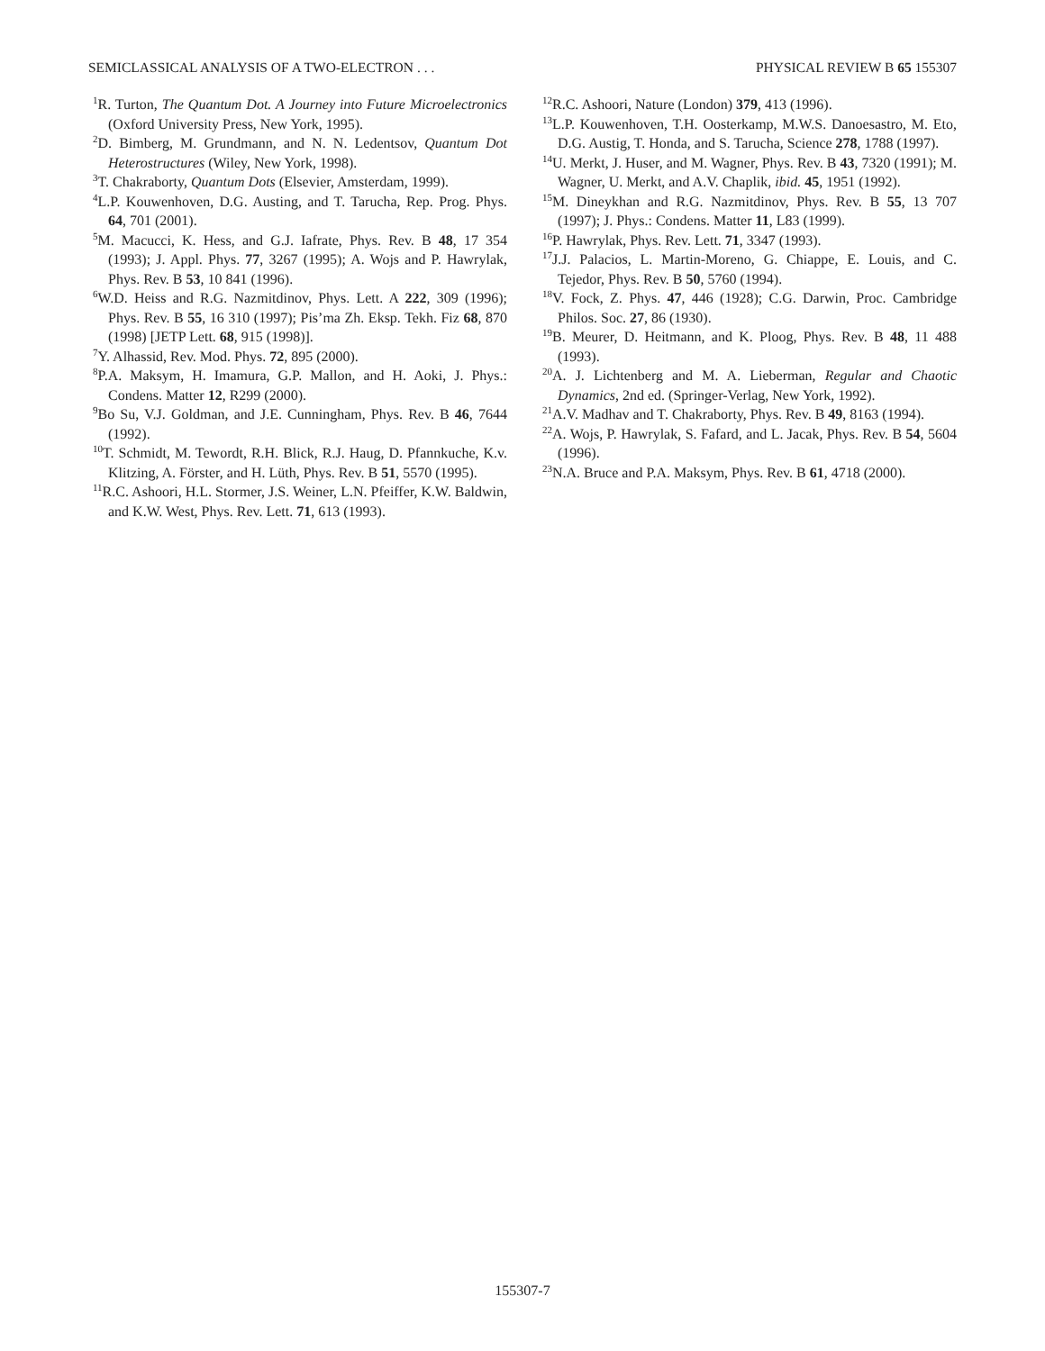SEMICLASSICAL ANALYSIS OF A TWO-ELECTRON . . . PHYSICAL REVIEW B 65 155307
<sup>1</sup> R. Turton, The Quantum Dot. A Journey into Future Microelectronics (Oxford University Press, New York, 1995).
<sup>2</sup> D. Bimberg, M. Grundmann, and N. N. Ledentsov, Quantum Dot Heterostructures (Wiley, New York, 1998).
<sup>3</sup> T. Chakraborty, Quantum Dots (Elsevier, Amsterdam, 1999).
<sup>4</sup> L.P. Kouwenhoven, D.G. Austing, and T. Tarucha, Rep. Prog. Phys. 64, 701 (2001).
<sup>5</sup> M. Macucci, K. Hess, and G.J. Iafrate, Phys. Rev. B 48, 17 354 (1993); J. Appl. Phys. 77, 3267 (1995); A. Wojs and P. Hawrylak, Phys. Rev. B 53, 10 841 (1996).
<sup>6</sup> W.D. Heiss and R.G. Nazmitdinov, Phys. Lett. A 222, 309 (1996); Phys. Rev. B 55, 16 310 (1997); Pis’ma Zh. Eksp. Tekh. Fiz 68, 870 (1998) [JETP Lett. 68, 915 (1998)].
<sup>7</sup> Y. Alhassid, Rev. Mod. Phys. 72, 895 (2000).
<sup>8</sup> P.A. Maksym, H. Imamura, G.P. Mallon, and H. Aoki, J. Phys.: Condens. Matter 12, R299 (2000).
<sup>9</sup> Bo Su, V.J. Goldman, and J.E. Cunningham, Phys. Rev. B 46, 7644 (1992).
<sup>10</sup> T. Schmidt, M. Tewordt, R.H. Blick, R.J. Haug, D. Pfannkuche, K.v. Klitzing, A. Förster, and H. Lüth, Phys. Rev. B 51, 5570 (1995).
<sup>11</sup> R.C. Ashoori, H.L. Stormer, J.S. Weiner, L.N. Pfeiffer, K.W. Baldwin, and K.W. West, Phys. Rev. Lett. 71, 613 (1993).
<sup>12</sup> R.C. Ashoori, Nature (London) 379, 413 (1996).
<sup>13</sup> L.P. Kouwenhoven, T.H. Oosterkamp, M.W.S. Danoesastro, M. Eto, D.G. Austig, T. Honda, and S. Tarucha, Science 278, 1788 (1997).
<sup>14</sup> U. Merkt, J. Huser, and M. Wagner, Phys. Rev. B 43, 7320 (1991); M. Wagner, U. Merkt, and A.V. Chaplik, ibid. 45, 1951 (1992).
<sup>15</sup> M. Dineykhan and R.G. Nazmitdinov, Phys. Rev. B 55, 13 707 (1997); J. Phys.: Condens. Matter 11, L83 (1999).
<sup>16</sup>P. Hawrylak, Phys. Rev. Lett. 71, 3347 (1993).
<sup>17</sup> J.J. Palacios, L. Martin-Moreno, G. Chiappe, E. Louis, and C. Tejedor, Phys. Rev. B 50, 5760 (1994).
<sup>18</sup> V. Fock, Z. Phys. 47, 446 (1928); C.G. Darwin, Proc. Cambridge Philos. Soc. 27, 86 (1930).
<sup>19</sup>B. Meurer, D. Heitmann, and K. Ploog, Phys. Rev. B 48, 11 488 (1993).
<sup>20</sup> A. J. Lichtenberg and M. A. Lieberman, Regular and Chaotic Dynamics, 2nd ed. (Springer-Verlag, New York, 1992).
<sup>21</sup> A.V. Madhav and T. Chakraborty, Phys. Rev. B 49, 8163 (1994).
<sup>22</sup> A. Wojs, P. Hawrylak, S. Fafard, and L. Jacak, Phys. Rev. B 54, 5604 (1996).
<sup>23</sup>N.A. Bruce and P.A. Maksym, Phys. Rev. B 61, 4718 (2000).
155307-7